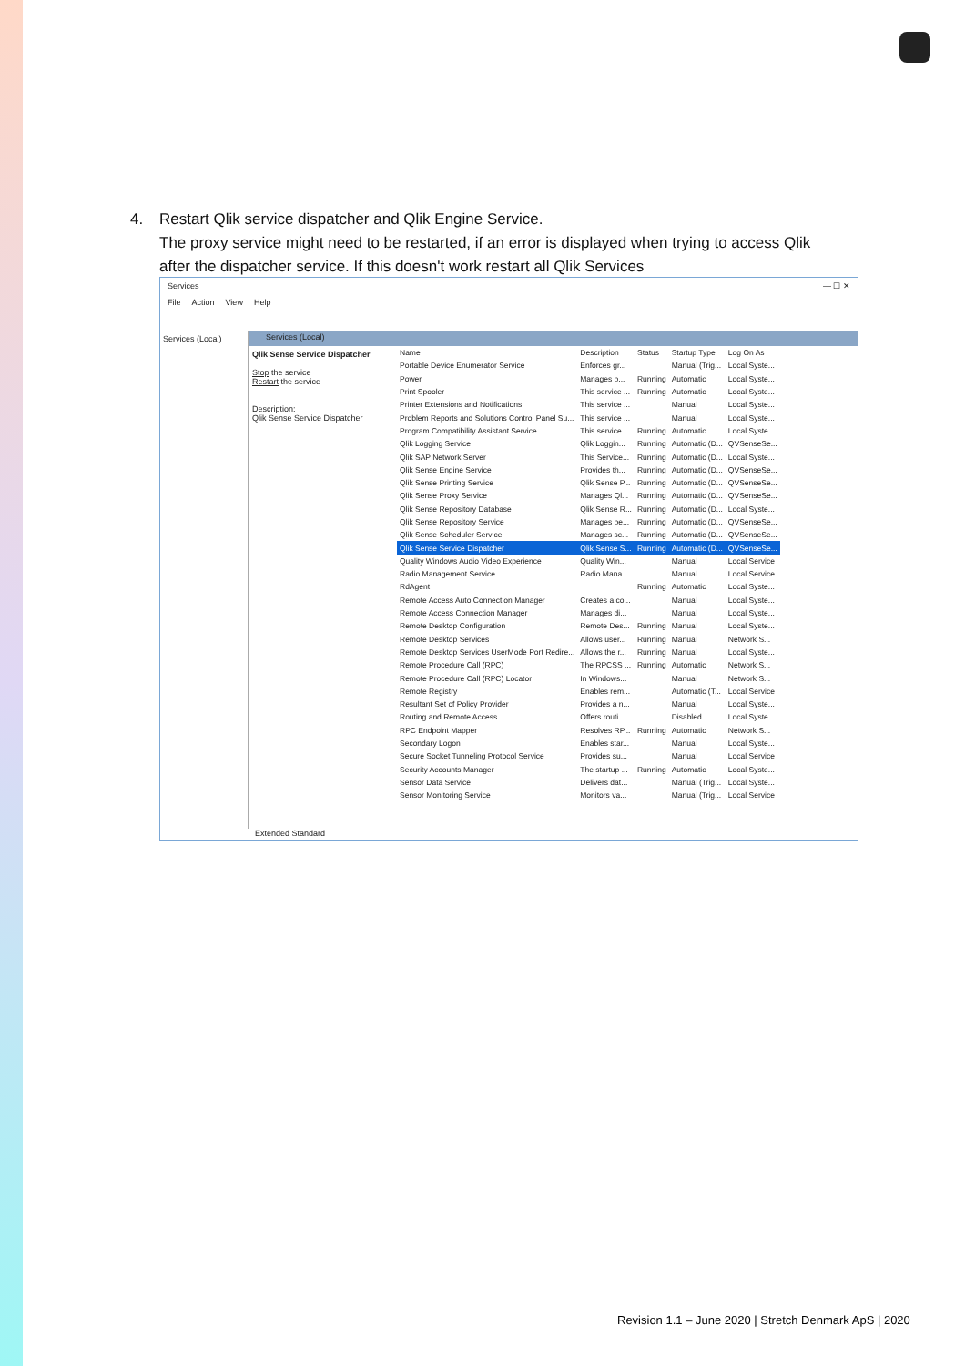4.
Restart Qlik service dispatcher and Qlik Engine Service.
The proxy service might need to be restarted, if an error is displayed when trying to access Qlik after the dispatcher service. If this doesn't work restart all Qlik Services
Services — ☐ ✕
File Action View Help
Services (Local)
Services (Local)
Qlik Sense Service Dispatcher
Stop the service
Restart the service
Description:
Qlik Sense Service Dispatcher
| Name | Description | Status | Startup Type | Log On As |
| --- | --- | --- | --- | --- |
| Portable Device Enumerator Service | Enforces gr... | | Manual (Trig... | Local Syste... |
| Power | Manages p... | Running | Automatic | Local Syste... |
| Print Spooler | This service ... | Running | Automatic | Local Syste... |
| Printer Extensions and Notifications | This service ... | | Manual | Local Syste... |
| Problem Reports and Solutions Control Panel Su... | This service ... | | Manual | Local Syste... |
| Program Compatibility Assistant Service | This service ... | Running | Automatic | Local Syste... |
| Qlik Logging Service | Qlik Loggin... | Running | Automatic (D... | QVSenseSe... |
| Qlik SAP Network Server | This Service... | Running | Automatic (D... | Local Syste... |
| Qlik Sense Engine Service | Provides th... | Running | Automatic (D... | QVSenseSe... |
| Qlik Sense Printing Service | Qlik Sense P... | Running | Automatic (D... | QVSenseSe... |
| Qlik Sense Proxy Service | Manages Ql... | Running | Automatic (D... | QVSenseSe... |
| Qlik Sense Repository Database | Qlik Sense R... | Running | Automatic (D... | Local Syste... |
| Qlik Sense Repository Service | Manages pe... | Running | Automatic (D... | QVSenseSe... |
| Qlik Sense Scheduler Service | Manages sc... | Running | Automatic (D... | QVSenseSe... |
| Qlik Sense Service Dispatcher | Qlik Sense S... | Running | Automatic (D... | QVSenseSe... |
| Quality Windows Audio Video Experience | Quality Win... | | Manual | Local Service |
| Radio Management Service | Radio Mana... | | Manual | Local Service |
| RdAgent | | Running | Automatic | Local Syste... |
| Remote Access Auto Connection Manager | Creates a co... | | Manual | Local Syste... |
| Remote Access Connection Manager | Manages di... | | Manual | Local Syste... |
| Remote Desktop Configuration | Remote Des... | Running | Manual | Local Syste... |
| Remote Desktop Services | Allows user... | Running | Manual | Network S... |
| Remote Desktop Services UserMode Port Redire... | Allows the r... | Running | Manual | Local Syste... |
| Remote Procedure Call (RPC) | The RPCSS ... | Running | Automatic | Network S... |
| Remote Procedure Call (RPC) Locator | In Windows... | | Manual | Network S... |
| Remote Registry | Enables rem... | | Automatic (T... | Local Service |
| Resultant Set of Policy Provider | Provides a n... | | Manual | Local Syste... |
| Routing and Remote Access | Offers routi... | | Disabled | Local Syste... |
| RPC Endpoint Mapper | Resolves RP... | Running | Automatic | Network S... |
| Secondary Logon | Enables star... | | Manual | Local Syste... |
| Secure Socket Tunneling Protocol Service | Provides su... | | Manual | Local Service |
| Security Accounts Manager | The startup ... | Running | Automatic | Local Syste... |
| Sensor Data Service | Delivers dat... | | Manual (Trig... | Local Syste... |
| Sensor Monitoring Service | Monitors va... | | Manual (Trig... | Local Service |
Extended Standard
Revision 1.1 – June 2020 | Stretch Denmark ApS | 2020